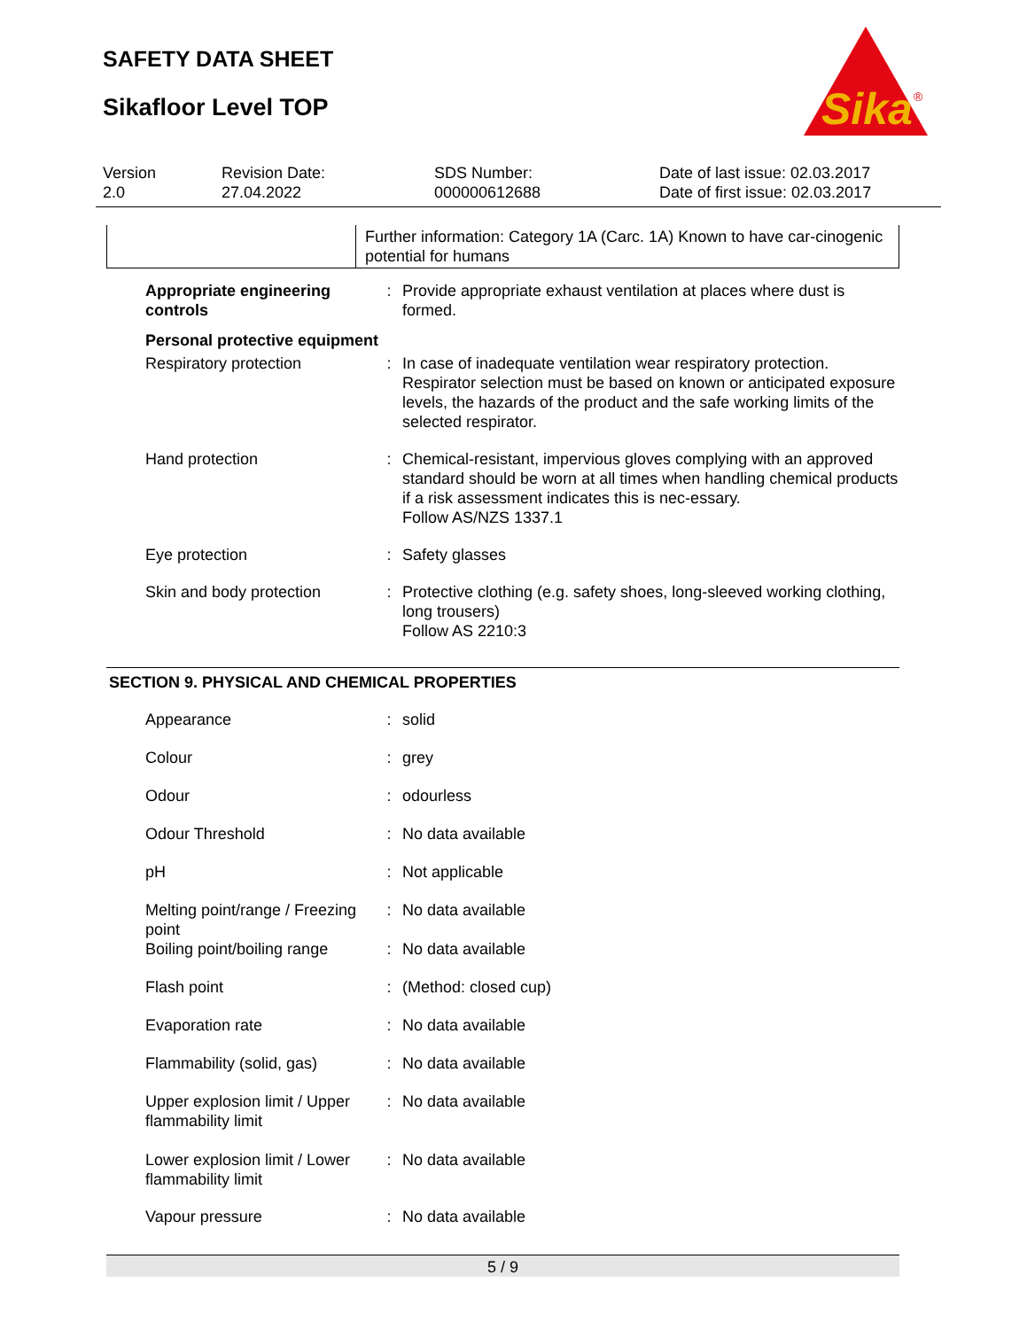SAFETY DATA SHEET
Sikafloor Level TOP
Sika
®
Version
2.0
Revision Date:
27.04.2022
SDS Number:
000000612688
Date of last issue: 02.03.2017
Date of first issue: 02.03.2017
| | Further information: Category 1A (Carc. 1A) Known to have car-cinogenic potential for humans |
| Appropriate engineering controls | : | Provide appropriate exhaust ventilation at places where dust is formed. |
| Personal protective equipment | | |
| Respiratory protection | : | In case of inadequate ventilation wear respiratory protection. Respirator selection must be based on known or anticipated exposure levels, the hazards of the product and the safe working limits of the selected respirator. |
| Hand protection | : | Chemical-resistant, impervious gloves complying with an approved standard should be worn at all times when handling chemical products if a risk assessment indicates this is nec-essary. Follow AS/NZS 1337.1 |
| Eye protection | : | Safety glasses |
| Skin and body protection | : | Protective clothing (e.g. safety shoes, long-sleeved working clothing, long trousers) Follow AS 2210:3 |
SECTION 9. PHYSICAL AND CHEMICAL PROPERTIES
| Appearance | : | solid |
| Colour | : | grey |
| Odour | : | odourless |
| Odour Threshold | : | No data available |
| pH | : | Not applicable |
| Melting point/range / Freezing point | : | No data available |
| Boiling point/boiling range | : | No data available |
| Flash point | : | (Method: closed cup) |
| Evaporation rate | : | No data available |
| Flammability (solid, gas) | : | No data available |
| Upper explosion limit / Upper flammability limit | : | No data available |
| Lower explosion limit / Lower flammability limit | : | No data available |
| Vapour pressure | : | No data available |
5 / 9